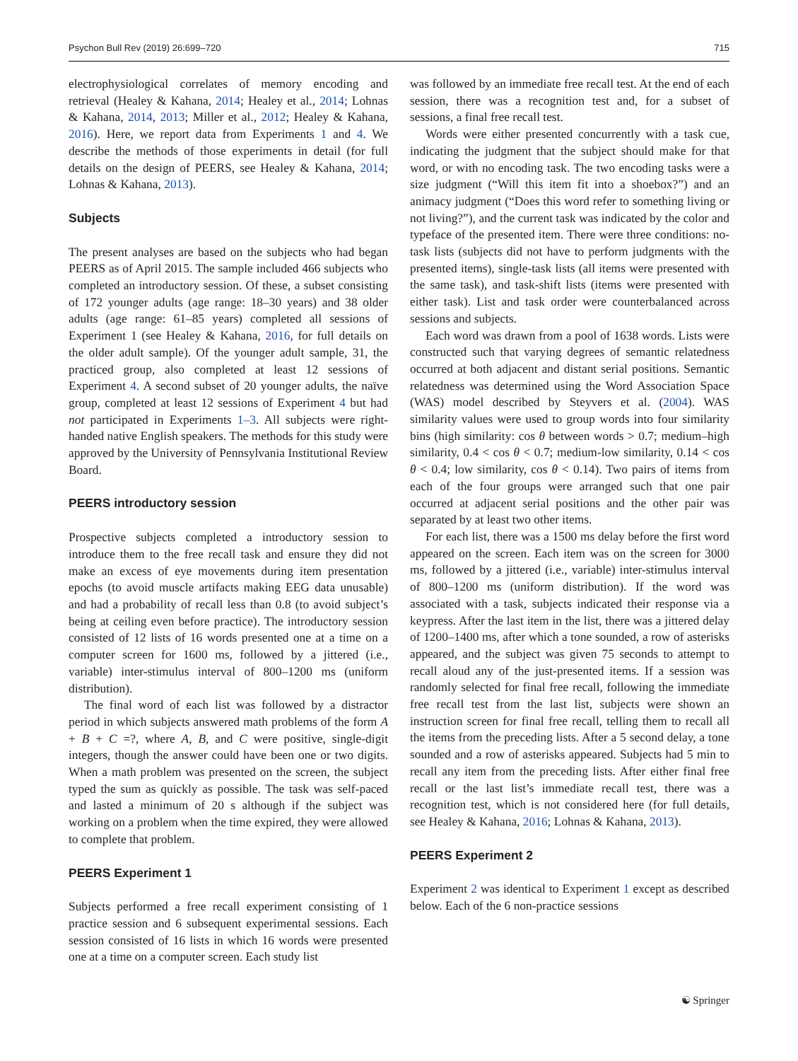Psychon Bull Rev (2019) 26:699–720 715
electrophysiological correlates of memory encoding and retrieval (Healey & Kahana, 2014; Healey et al., 2014; Lohnas & Kahana, 2014, 2013; Miller et al., 2012; Healey & Kahana, 2016). Here, we report data from Experiments 1 and 4. We describe the methods of those experiments in detail (for full details on the design of PEERS, see Healey & Kahana, 2014; Lohnas & Kahana, 2013).
Subjects
The present analyses are based on the subjects who had began PEERS as of April 2015. The sample included 466 subjects who completed an introductory session. Of these, a subset consisting of 172 younger adults (age range: 18–30 years) and 38 older adults (age range: 61–85 years) completed all sessions of Experiment 1 (see Healey & Kahana, 2016, for full details on the older adult sample). Of the younger adult sample, 31, the practiced group, also completed at least 12 sessions of Experiment 4. A second subset of 20 younger adults, the naïve group, completed at least 12 sessions of Experiment 4 but had not participated in Experiments 1–3. All subjects were right-handed native English speakers. The methods for this study were approved by the University of Pennsylvania Institutional Review Board.
PEERS introductory session
Prospective subjects completed a introductory session to introduce them to the free recall task and ensure they did not make an excess of eye movements during item presentation epochs (to avoid muscle artifacts making EEG data unusable) and had a probability of recall less than 0.8 (to avoid subject’s being at ceiling even before practice). The introductory session consisted of 12 lists of 16 words presented one at a time on a computer screen for 1600 ms, followed by a jittered (i.e., variable) inter-stimulus interval of 800–1200 ms (uniform distribution).
The final word of each list was followed by a distractor period in which subjects answered math problems of the form A + B + C =?, where A, B, and C were positive, single-digit integers, though the answer could have been one or two digits. When a math problem was presented on the screen, the subject typed the sum as quickly as possible. The task was self-paced and lasted a minimum of 20 s although if the subject was working on a problem when the time expired, they were allowed to complete that problem.
PEERS Experiment 1
Subjects performed a free recall experiment consisting of 1 practice session and 6 subsequent experimental sessions. Each session consisted of 16 lists in which 16 words were presented one at a time on a computer screen. Each study list
was followed by an immediate free recall test. At the end of each session, there was a recognition test and, for a subset of sessions, a final free recall test.
Words were either presented concurrently with a task cue, indicating the judgment that the subject should make for that word, or with no encoding task. The two encoding tasks were a size judgment (“Will this item fit into a shoebox?”) and an animacy judgment (“Does this word refer to something living or not living?”), and the current task was indicated by the color and typeface of the presented item. There were three conditions: no-task lists (subjects did not have to perform judgments with the presented items), single-task lists (all items were presented with the same task), and task-shift lists (items were presented with either task). List and task order were counterbalanced across sessions and subjects.
Each word was drawn from a pool of 1638 words. Lists were constructed such that varying degrees of semantic relatedness occurred at both adjacent and distant serial positions. Semantic relatedness was determined using the Word Association Space (WAS) model described by Steyvers et al. (2004). WAS similarity values were used to group words into four similarity bins (high similarity: cos θ between words > 0.7; medium–high similarity, 0.4 < cos θ < 0.7; medium-low similarity, 0.14 < cos θ < 0.4; low similarity, cos θ < 0.14). Two pairs of items from each of the four groups were arranged such that one pair occurred at adjacent serial positions and the other pair was separated by at least two other items.
For each list, there was a 1500 ms delay before the first word appeared on the screen. Each item was on the screen for 3000 ms, followed by a jittered (i.e., variable) inter-stimulus interval of 800–1200 ms (uniform distribution). If the word was associated with a task, subjects indicated their response via a keypress. After the last item in the list, there was a jittered delay of 1200–1400 ms, after which a tone sounded, a row of asterisks appeared, and the subject was given 75 seconds to attempt to recall aloud any of the just-presented items. If a session was randomly selected for final free recall, following the immediate free recall test from the last list, subjects were shown an instruction screen for final free recall, telling them to recall all the items from the preceding lists. After a 5 second delay, a tone sounded and a row of asterisks appeared. Subjects had 5 min to recall any item from the preceding lists. After either final free recall or the last list’s immediate recall test, there was a recognition test, which is not considered here (for full details, see Healey & Kahana, 2016; Lohnas & Kahana, 2013).
PEERS Experiment 2
Experiment 2 was identical to Experiment 1 except as described below. Each of the 6 non-practice sessions
☯ Springer